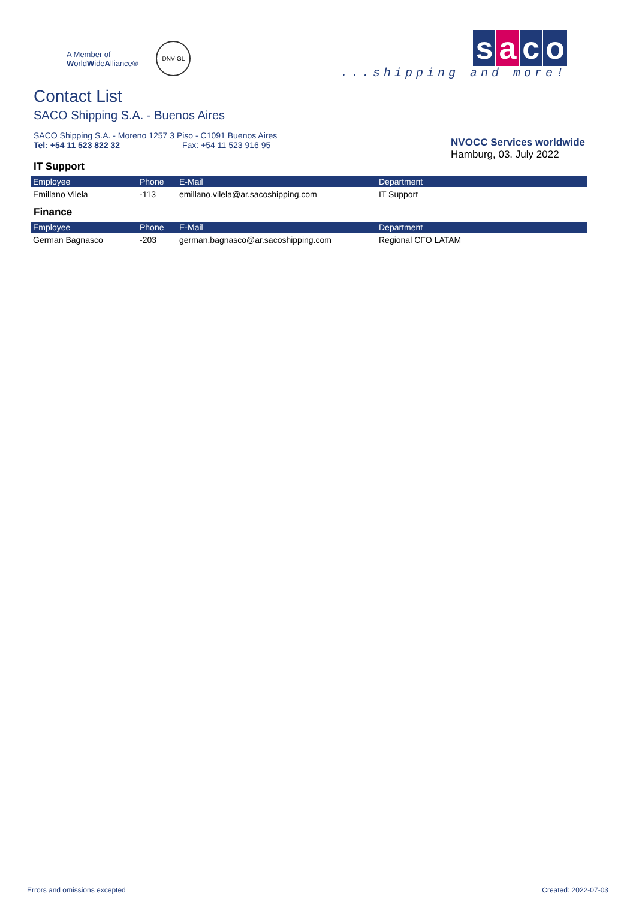A Member of
WorldWideAlliance®
DNV·GL
saco
...shipping and more!
Contact List
SACO Shipping S.A. - Buenos Aires
SACO Shipping S.A. - Moreno 1257 3 Piso - C1091 Buenos Aires
Tel: +54 11 523 822 32 Fax: +54 11 523 916 95
NVOCC Services worldwide
Hamburg, 03. July 2022
IT Support
| Employee | Phone | E-Mail | Department |
| --- | --- | --- | --- |
| Emillano Vilela | -113 | emillano.vilela@ar.sacoshipping.com | IT Support |
Finance
| Employee | Phone | E-Mail | Department |
| --- | --- | --- | --- |
| German Bagnasco | -203 | german.bagnasco@ar.sacoshipping.com | Regional CFO LATAM |
Errors and omissions excepted Created: 2022-07-03